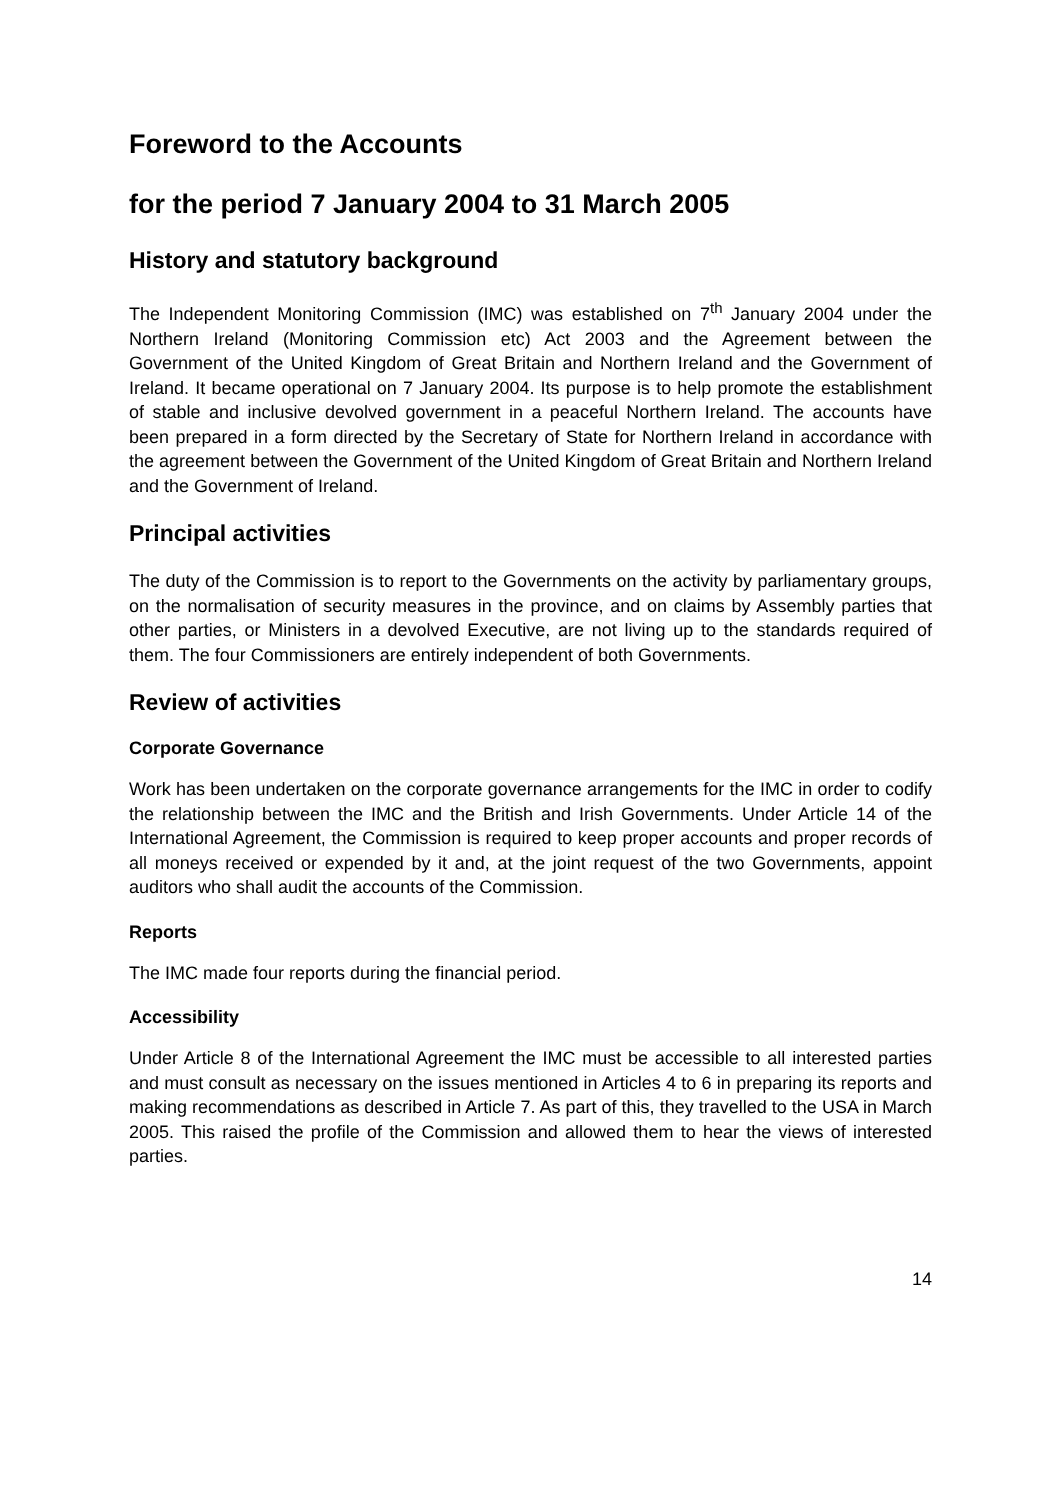Foreword to the Accounts
for the period 7 January 2004 to 31 March 2005
History and statutory background
The Independent Monitoring Commission (IMC) was established on 7<sup>th</sup> January 2004 under the Northern Ireland (Monitoring Commission etc) Act 2003 and the Agreement between the Government of the United Kingdom of Great Britain and Northern Ireland and the Government of Ireland. It became operational on 7 January 2004. Its purpose is to help promote the establishment of stable and inclusive devolved government in a peaceful Northern Ireland. The accounts have been prepared in a form directed by the Secretary of State for Northern Ireland in accordance with the agreement between the Government of the United Kingdom of Great Britain and Northern Ireland and the Government of Ireland.
Principal activities
The duty of the Commission is to report to the Governments on the activity by parliamentary groups, on the normalisation of security measures in the province, and on claims by Assembly parties that other parties, or Ministers in a devolved Executive, are not living up to the standards required of them. The four Commissioners are entirely independent of both Governments.
Review of activities
Corporate Governance
Work has been undertaken on the corporate governance arrangements for the IMC in order to codify the relationship between the IMC and the British and Irish Governments. Under Article 14 of the International Agreement, the Commission is required to keep proper accounts and proper records of all moneys received or expended by it and, at the joint request of the two Governments, appoint auditors who shall audit the accounts of the Commission.
Reports
The IMC made four reports during the financial period.
Accessibility
Under Article 8 of the International Agreement the IMC must be accessible to all interested parties and must consult as necessary on the issues mentioned in Articles 4 to 6 in preparing its reports and making recommendations as described in Article 7. As part of this, they travelled to the USA in March 2005. This raised the profile of the Commission and allowed them to hear the views of interested parties.
14